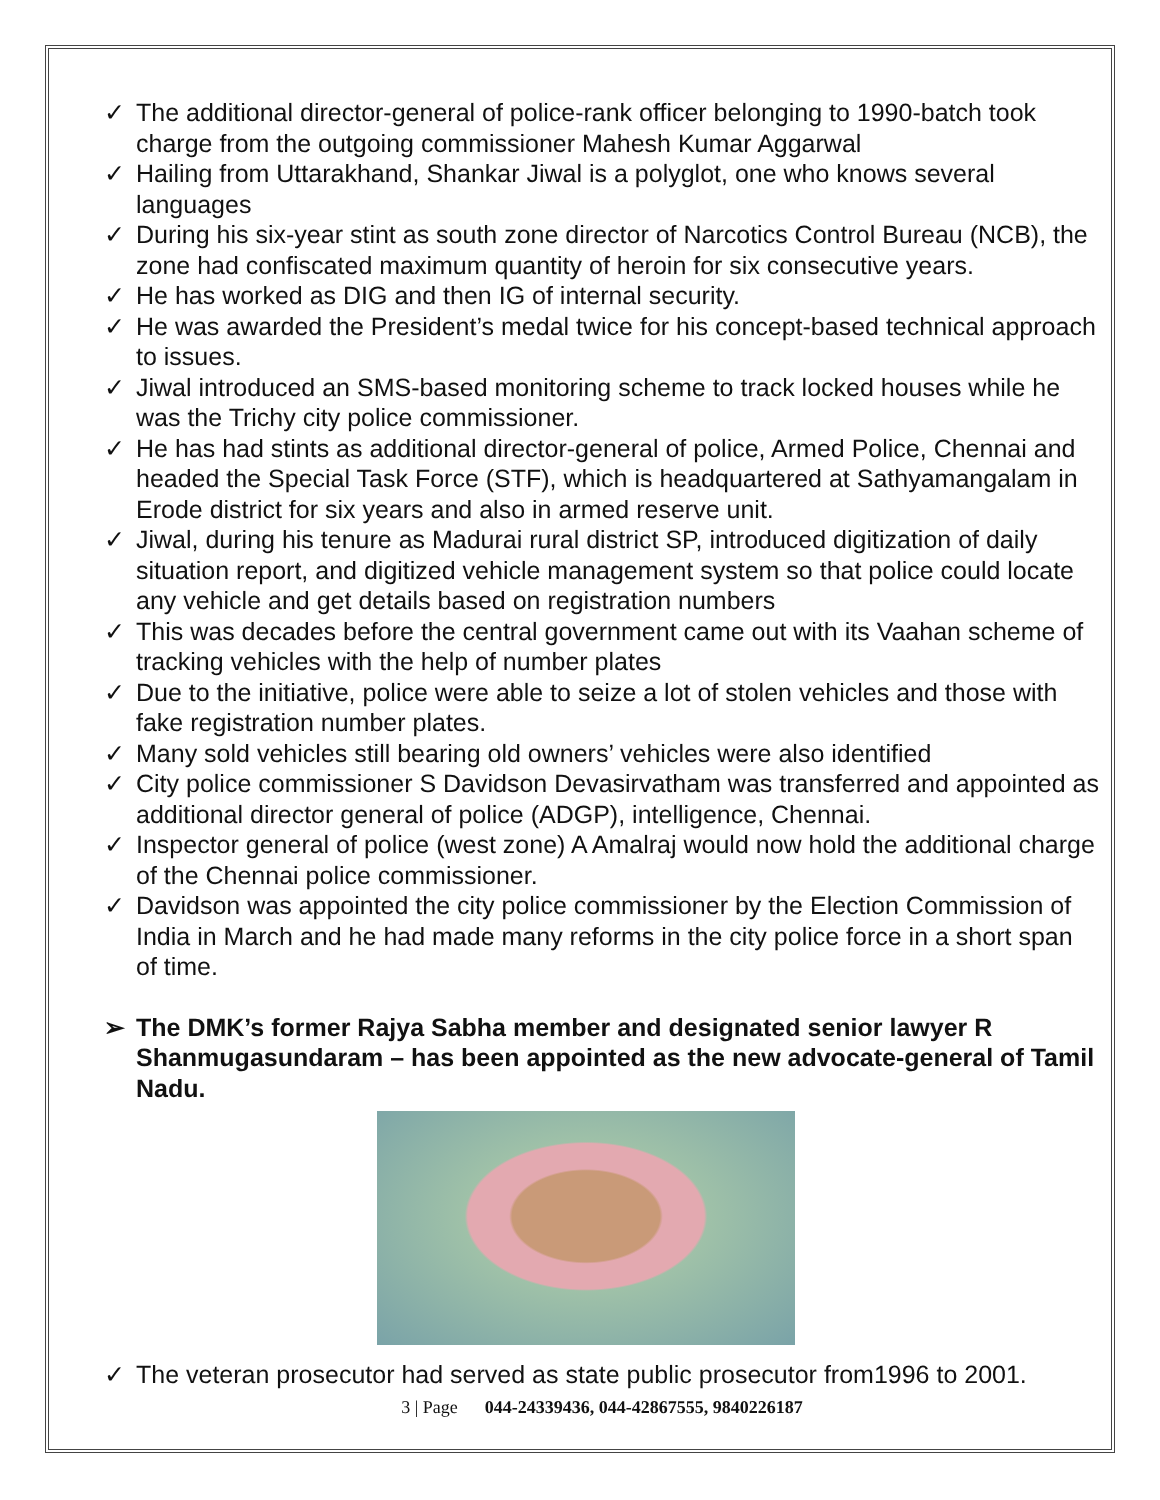✓ The additional director-general of police-rank officer belonging to 1990-batch took charge from the outgoing commissioner Mahesh Kumar Aggarwal
✓ Hailing from Uttarakhand, Shankar Jiwal is a polyglot, one who knows several languages
✓ During his six-year stint as south zone director of Narcotics Control Bureau (NCB), the zone had confiscated maximum quantity of heroin for six consecutive years.
✓ He has worked as DIG and then IG of internal security.
✓ He was awarded the President’s medal twice for his concept-based technical approach to issues.
✓ Jiwal introduced an SMS-based monitoring scheme to track locked houses while he was the Trichy city police commissioner.
✓ He has had stints as additional director-general of police, Armed Police, Chennai and headed the Special Task Force (STF), which is headquartered at Sathyamangalam in Erode district for six years and also in armed reserve unit.
✓ Jiwal, during his tenure as Madurai rural district SP, introduced digitization of daily situation report, and digitized vehicle management system so that police could locate any vehicle and get details based on registration numbers
✓ This was decades before the central government came out with its Vaahan scheme of tracking vehicles with the help of number plates
✓ Due to the initiative, police were able to seize a lot of stolen vehicles and those with fake registration number plates.
✓ Many sold vehicles still bearing old owners’ vehicles were also identified
✓ City police commissioner S Davidson Devasirvatham was transferred and appointed as additional director general of police (ADGP), intelligence, Chennai.
✓ Inspector general of police (west zone) A Amalraj would now hold the additional charge of the Chennai police commissioner.
✓ Davidson was appointed the city police commissioner by the Election Commission of India in March and he had made many reforms in the city police force in a short span of time.
➢ The DMK’s former Rajya Sabha member and designated senior lawyer R Shanmugasundaram – has been appointed as the new advocate-general of Tamil Nadu.
✓ The veteran prosecutor had served as state public prosecutor from1996 to 2001.
3 | Page 044-24339436, 044-42867555, 9840226187